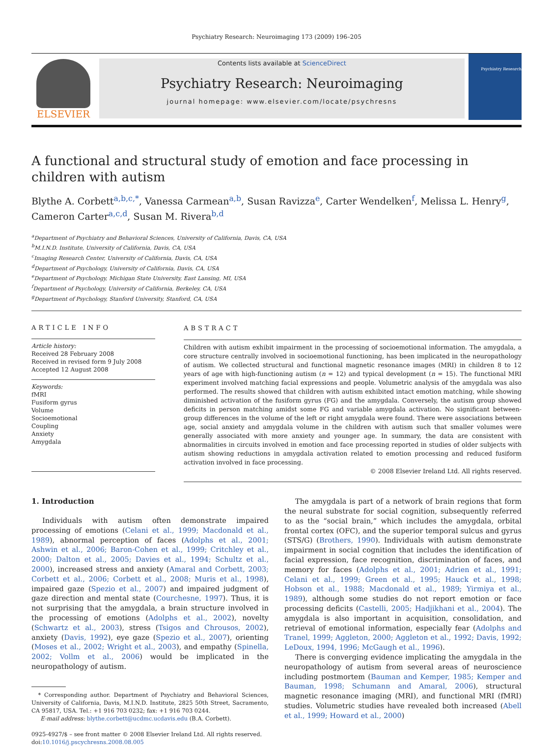Psychiatry Research: Neuroimaging 173 (2009) 196–205
ELSEVIER
Contents lists available at ScienceDirect
Psychiatry Research: Neuroimaging
journal homepage: www.elsevier.com/locate/psychresns
Psychiatry Research
A functional and structural study of emotion and face processing in children with autism
Blythe A. Corbett<sup>a,b,c,*</sup>, Vanessa Carmean<sup>a,b</sup>, Susan Ravizza<sup>e</sup>, Carter Wendelken<sup>f</sup>, Melissa L. Henry<sup>g</sup>, Cameron Carter<sup>a,c,d</sup>, Susan M. Rivera<sup>b,d</sup>
<sup>a</sup> Department of Psychiatry and Behavioral Sciences, University of California, Davis, CA, USA
<sup>b</sup> M.I.N.D. Institute, University of California, Davis, CA, USA
<sup>c</sup> Imaging Research Center, University of California, Davis, CA, USA
<sup>d</sup> Department of Psychology, University of California, Davis, CA, USA
<sup>e</sup> Department of Psychology, Michigan State University, East Lansing, MI, USA
<sup>f</sup> Department of Psychology, University of California, Berkeley, CA, USA
<sup>g</sup> Department of Psychology, Stanford University, Stanford, CA, USA
ARTICLE INFO
Article history:
Received 28 February 2008
Received in revised form 9 July 2008
Accepted 12 August 2008
Keywords:
fMRI
Fusiform gyrus
Volume
Socioemotional
Coupling
Anxiety
Amygdala
ABSTRACT
Children with autism exhibit impairment in the processing of socioemotional information. The amygdala, a core structure centrally involved in socioemotional functioning, has been implicated in the neuropathology of autism. We collected structural and functional magnetic resonance images (MRI) in children 8 to 12 years of age with high-functioning autism (n = 12) and typical development (n = 15). The functional MRI experiment involved matching facial expressions and people. Volumetric analysis of the amygdala was also performed. The results showed that children with autism exhibited intact emotion matching, while showing diminished activation of the fusiform gyrus (FG) and the amygdala. Conversely, the autism group showed deficits in person matching amidst some FG and variable amygdala activation. No significant between-group differences in the volume of the left or right amygdala were found. There were associations between age, social anxiety and amygdala volume in the children with autism such that smaller volumes were generally associated with more anxiety and younger age. In summary, the data are consistent with abnormalities in circuits involved in emotion and face processing reported in studies of older subjects with autism showing reductions in amygdala activation related to emotion processing and reduced fusiform activation involved in face processing.
© 2008 Elsevier Ireland Ltd. All rights reserved.
1. Introduction
Individuals with autism often demonstrate impaired processing of emotions (Celani et al., 1999; Macdonald et al., 1989), abnormal perception of faces (Adolphs et al., 2001; Ashwin et al., 2006; Baron-Cohen et al., 1999; Critchley et al., 2000; Dalton et al., 2005; Davies et al., 1994; Schultz et al., 2000), increased stress and anxiety (Amaral and Corbett, 2003; Corbett et al., 2006; Corbett et al., 2008; Muris et al., 1998), impaired gaze (Spezio et al., 2007) and impaired judgment of gaze direction and mental state (Courchesne, 1997). Thus, it is not surprising that the amygdala, a brain structure involved in the processing of emotions (Adolphs et al., 2002), novelty (Schwartz et al., 2003), stress (Tsigos and Chrousos, 2002), anxiety (Davis, 1992), eye gaze (Spezio et al., 2007), orienting (Moses et al., 2002; Wright et al., 2003), and empathy (Spinella, 2002; Vollm et al., 2006) would be implicated in the neuropathology of autism.
* Corresponding author. Department of Psychiatry and Behavioral Sciences, University of California, Davis, M.I.N.D. Institute, 2825 50th Street, Sacramento, CA 95817, USA. Tel.: +1 916 703 0232; fax: +1 916 703 0244.
E-mail address: blythe.corbett@ucdmc.ucdavis.edu (B.A. Corbett).
0925-4927/$ – see front matter © 2008 Elsevier Ireland Ltd. All rights reserved.
doi:10.1016/j.pscychresns.2008.08.005
The amygdala is part of a network of brain regions that form the neural substrate for social cognition, subsequently referred to as the “social brain,” which includes the amygdala, orbital frontal cortex (OFC), and the superior temporal sulcus and gyrus (STS/G) (Brothers, 1990). Individuals with autism demonstrate impairment in social cognition that includes the identification of facial expression, face recognition, discrimination of faces, and memory for faces (Adolphs et al., 2001; Adrien et al., 1991; Celani et al., 1999; Green et al., 1995; Hauck et al., 1998; Hobson et al., 1988; Macdonald et al., 1989; Yirmiya et al., 1989), although some studies do not report emotion or face processing deficits (Castelli, 2005; Hadjikhani et al., 2004). The amygdala is also important in acquisition, consolidation, and retrieval of emotional information, especially fear (Adolphs and Tranel, 1999; Aggleton, 2000; Aggleton et al., 1992; Davis, 1992; LeDoux, 1994, 1996; McGaugh et al., 1996).
There is converging evidence implicating the amygdala in the neuropathology of autism from several areas of neuroscience including postmortem (Bauman and Kemper, 1985; Kemper and Bauman, 1998; Schumann and Amaral, 2006), structural magnetic resonance imaging (MRI), and functional MRI (fMRI) studies. Volumetric studies have revealed both increased (Abell et al., 1999; Howard et al., 2000)